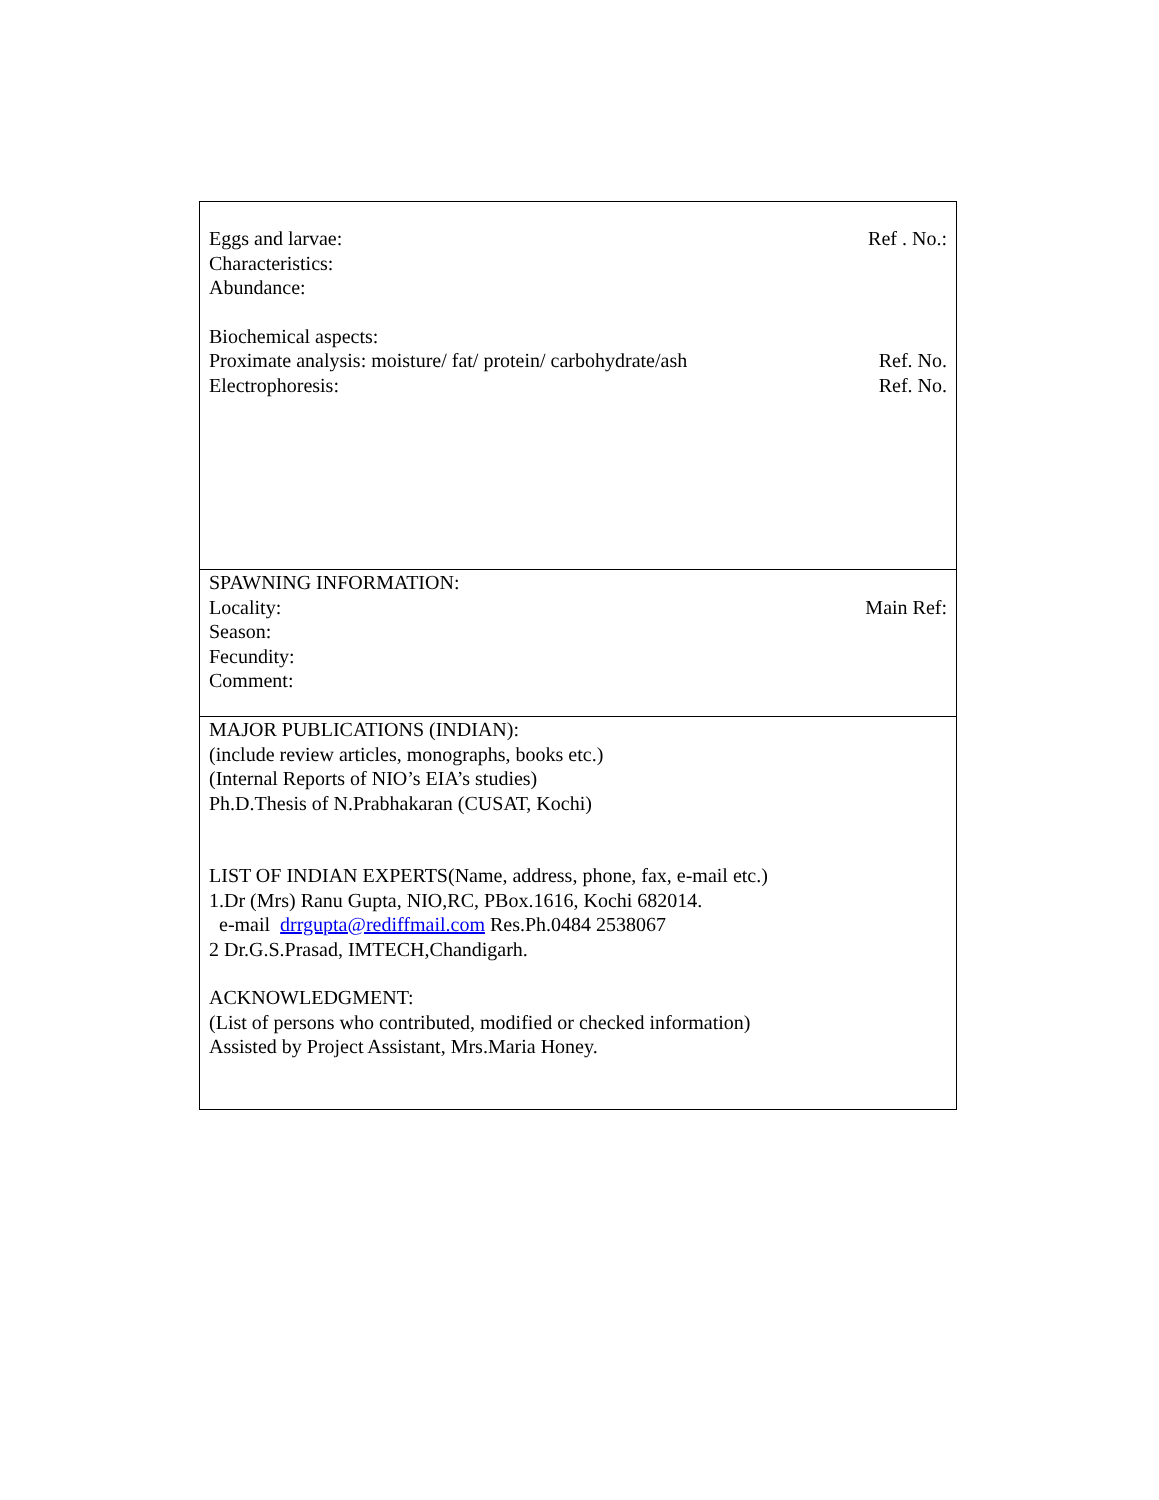| Eggs and larvae: Ref . No.: Characteristics: Abundance: Biochemical aspects: Proximate analysis: moisture/ fat/ protein/ carbohydrate/ash Ref. No. Electrophoresis: Ref. No. |
| SPAWNING INFORMATION: Locality: Main Ref: Season: Fecundity: Comment: |
| MAJOR PUBLICATIONS (INDIAN): (include review articles, monographs, books etc.) (Internal Reports of NIO’s EIA’s studies) Ph.D.Thesis of N.Prabhakaran (CUSAT, Kochi) LIST OF INDIAN EXPERTS(Name, address, phone, fax, e-mail etc.) 1.Dr (Mrs) Ranu Gupta, NIO,RC, PBox.1616, Kochi 682014. e-mail drrgupta@rediffmail.com Res.Ph.0484 2538067 2 Dr.G.S.Prasad, IMTECH,Chandigarh. ACKNOWLEDGMENT: (List of persons who contributed, modified or checked information) Assisted by Project Assistant, Mrs.Maria Honey. |